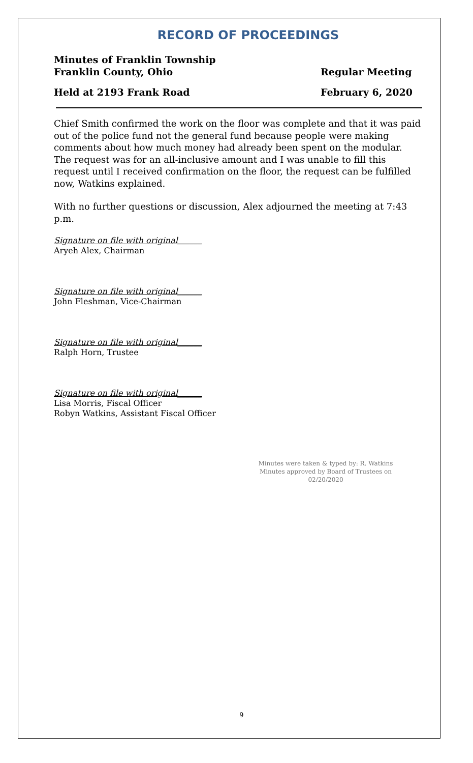RECORD OF PROCEEDINGS
Minutes of Franklin Township
Franklin County, Ohio
Regular Meeting
Held at 2193 Frank Road February 6, 2020
Chief Smith confirmed the work on the floor was complete and that it was paid out of the police fund not the general fund because people were making comments about how much money had already been spent on the modular. The request was for an all-inclusive amount and I was unable to fill this request until I received confirmation on the floor, the request can be fulfilled now, Watkins explained.
With no further questions or discussion, Alex adjourned the meeting at 7:43 p.m.
Signature on file with original______
Aryeh Alex, Chairman
Signature on file with original______
John Fleshman, Vice-Chairman
Signature on file with original______
Ralph Horn, Trustee
Signature on file with original______
Lisa Morris, Fiscal Officer
Robyn Watkins, Assistant Fiscal Officer
Minutes were taken & typed by: R. Watkins
Minutes approved by Board of Trustees on 02/20/2020
9